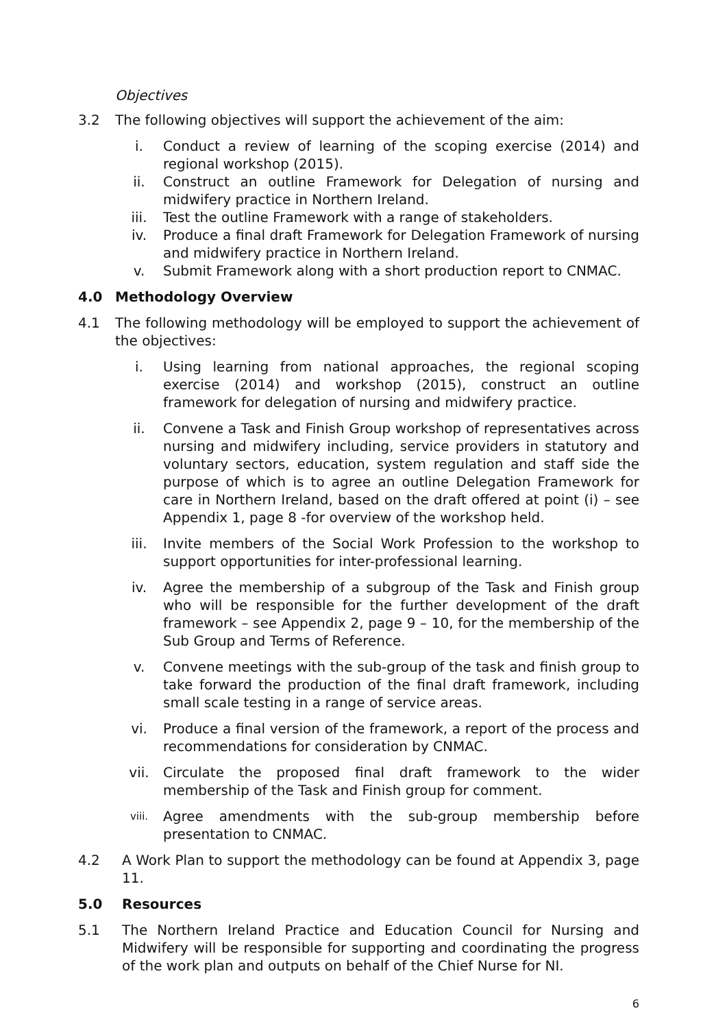Objectives
3.2 The following objectives will support the achievement of the aim:
i. Conduct a review of learning of the scoping exercise (2014) and regional workshop (2015).
ii. Construct an outline Framework for Delegation of nursing and midwifery practice in Northern Ireland.
iii. Test the outline Framework with a range of stakeholders.
iv. Produce a final draft Framework for Delegation Framework of nursing and midwifery practice in Northern Ireland.
v. Submit Framework along with a short production report to CNMAC.
4.0 Methodology Overview
4.1 The following methodology will be employed to support the achievement of the objectives:
i. Using learning from national approaches, the regional scoping exercise (2014) and workshop (2015), construct an outline framework for delegation of nursing and midwifery practice.
ii. Convene a Task and Finish Group workshop of representatives across nursing and midwifery including, service providers in statutory and voluntary sectors, education, system regulation and staff side the purpose of which is to agree an outline Delegation Framework for care in Northern Ireland, based on the draft offered at point (i) – see Appendix 1, page 8 -for overview of the workshop held.
iii. Invite members of the Social Work Profession to the workshop to support opportunities for inter-professional learning.
iv. Agree the membership of a subgroup of the Task and Finish group who will be responsible for the further development of the draft framework – see Appendix 2, page 9 – 10, for the membership of the Sub Group and Terms of Reference.
v. Convene meetings with the sub-group of the task and finish group to take forward the production of the final draft framework, including small scale testing in a range of service areas.
vi. Produce a final version of the framework, a report of the process and recommendations for consideration by CNMAC.
vii. Circulate the proposed final draft framework to the wider membership of the Task and Finish group for comment.
viii.
Agree amendments with the sub-group membership before presentation to CNMAC.
4.2 A Work Plan to support the methodology can be found at Appendix 3, page 11.
5.0 Resources
5.1 The Northern Ireland Practice and Education Council for Nursing and Midwifery will be responsible for supporting and coordinating the progress of the work plan and outputs on behalf of the Chief Nurse for NI.
6